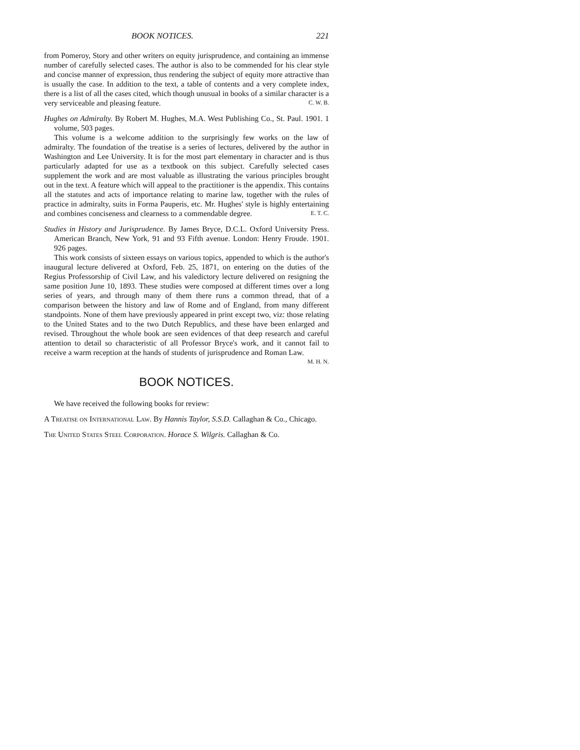BOOK NOTICES. 221
from Pomeroy, Story and other writers on equity jurisprudence, and containing an immense number of carefully selected cases. The author is also to be commended for his clear style and concise manner of expression, thus rendering the subject of equity more attractive than is usually the case. In addition to the text, a table of contents and a very complete index, there is a list of all the cases cited, which though unusual in books of a similar character is a very serviceable and pleasing feature. C. W. B.
Hughes on Admiralty. By Robert M. Hughes, M.A. West Publishing Co., St. Paul. 1901. 1 volume, 503 pages.
This volume is a welcome addition to the surprisingly few works on the law of admiralty. The foundation of the treatise is a series of lectures, delivered by the author in Washington and Lee University. It is for the most part elementary in character and is thus particularly adapted for use as a textbook on this subject. Carefully selected cases supplement the work and are most valuable as illustrating the various principles brought out in the text. A feature which will appeal to the practitioner is the appendix. This contains all the statutes and acts of importance relating to marine law, together with the rules of practice in admiralty, suits in Forma Pauperis, etc. Mr. Hughes' style is highly entertaining and combines conciseness and clearness to a commendable degree. E. T. C.
Studies in History and Jurisprudence. By James Bryce, D.C.L. Oxford University Press. American Branch, New York, 91 and 93 Fifth avenue. London: Henry Froude. 1901. 926 pages.
This work consists of sixteen essays on various topics, appended to which is the author's inaugural lecture delivered at Oxford, Feb. 25, 1871, on entering on the duties of the Regius Professorship of Civil Law, and his valedictory lecture delivered on resigning the same position June 10, 1893. These studies were composed at different times over a long series of years, and through many of them there runs a common thread, that of a comparison between the history and law of Rome and of England, from many different standpoints. None of them have previously appeared in print except two, viz: those relating to the United States and to the two Dutch Republics, and these have been enlarged and revised. Throughout the whole book are seen evidences of that deep research and careful attention to detail so characteristic of all Professor Bryce's work, and it cannot fail to receive a warm reception at the hands of students of jurisprudence and Roman Law. M. H. N.
BOOK NOTICES.
We have received the following books for review:
A Treatise on International Law. By Hannis Taylor, S.S.D. Callaghan & Co., Chicago.
The United States Steel Corporation. Horace S. Wilgris. Callaghan & Co.